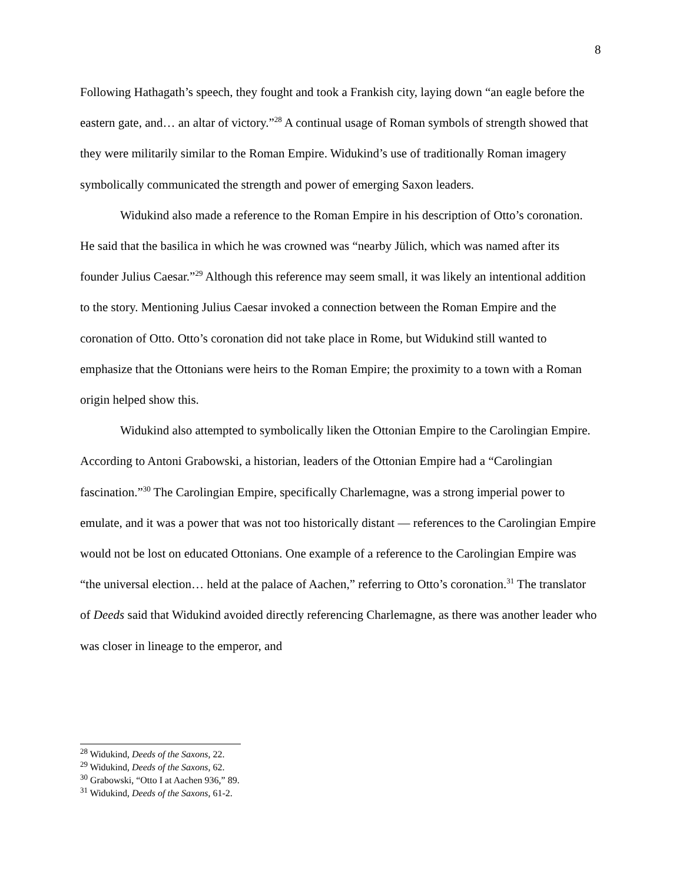8
Following Hathagath’s speech, they fought and took a Frankish city, laying down “an eagle before the eastern gate, and… an altar of victory.”<sup>28</sup> A continual usage of Roman symbols of strength showed that they were militarily similar to the Roman Empire. Widukind’s use of traditionally Roman imagery symbolically communicated the strength and power of emerging Saxon leaders.
Widukind also made a reference to the Roman Empire in his description of Otto’s coronation. He said that the basilica in which he was crowned was “nearby Jülich, which was named after its founder Julius Caesar.”<sup>29</sup> Although this reference may seem small, it was likely an intentional addition to the story. Mentioning Julius Caesar invoked a connection between the Roman Empire and the coronation of Otto. Otto’s coronation did not take place in Rome, but Widukind still wanted to emphasize that the Ottonians were heirs to the Roman Empire; the proximity to a town with a Roman origin helped show this.
Widukind also attempted to symbolically liken the Ottonian Empire to the Carolingian Empire. According to Antoni Grabowski, a historian, leaders of the Ottonian Empire had a “Carolingian fascination.”<sup>30</sup> The Carolingian Empire, specifically Charlemagne, was a strong imperial power to emulate, and it was a power that was not too historically distant — references to the Carolingian Empire would not be lost on educated Ottonians. One example of a reference to the Carolingian Empire was “the universal election… held at the palace of Aachen,” referring to Otto’s coronation.<sup>31</sup> The translator of Deeds said that Widukind avoided directly referencing Charlemagne, as there was another leader who was closer in lineage to the emperor, and
<sup>28</sup> Widukind, Deeds of the Saxons, 22.
<sup>29</sup> Widukind, Deeds of the Saxons, 62.
<sup>30</sup> Grabowski, “Otto I at Aachen 936,” 89.
<sup>31</sup> Widukind, Deeds of the Saxons, 61-2.